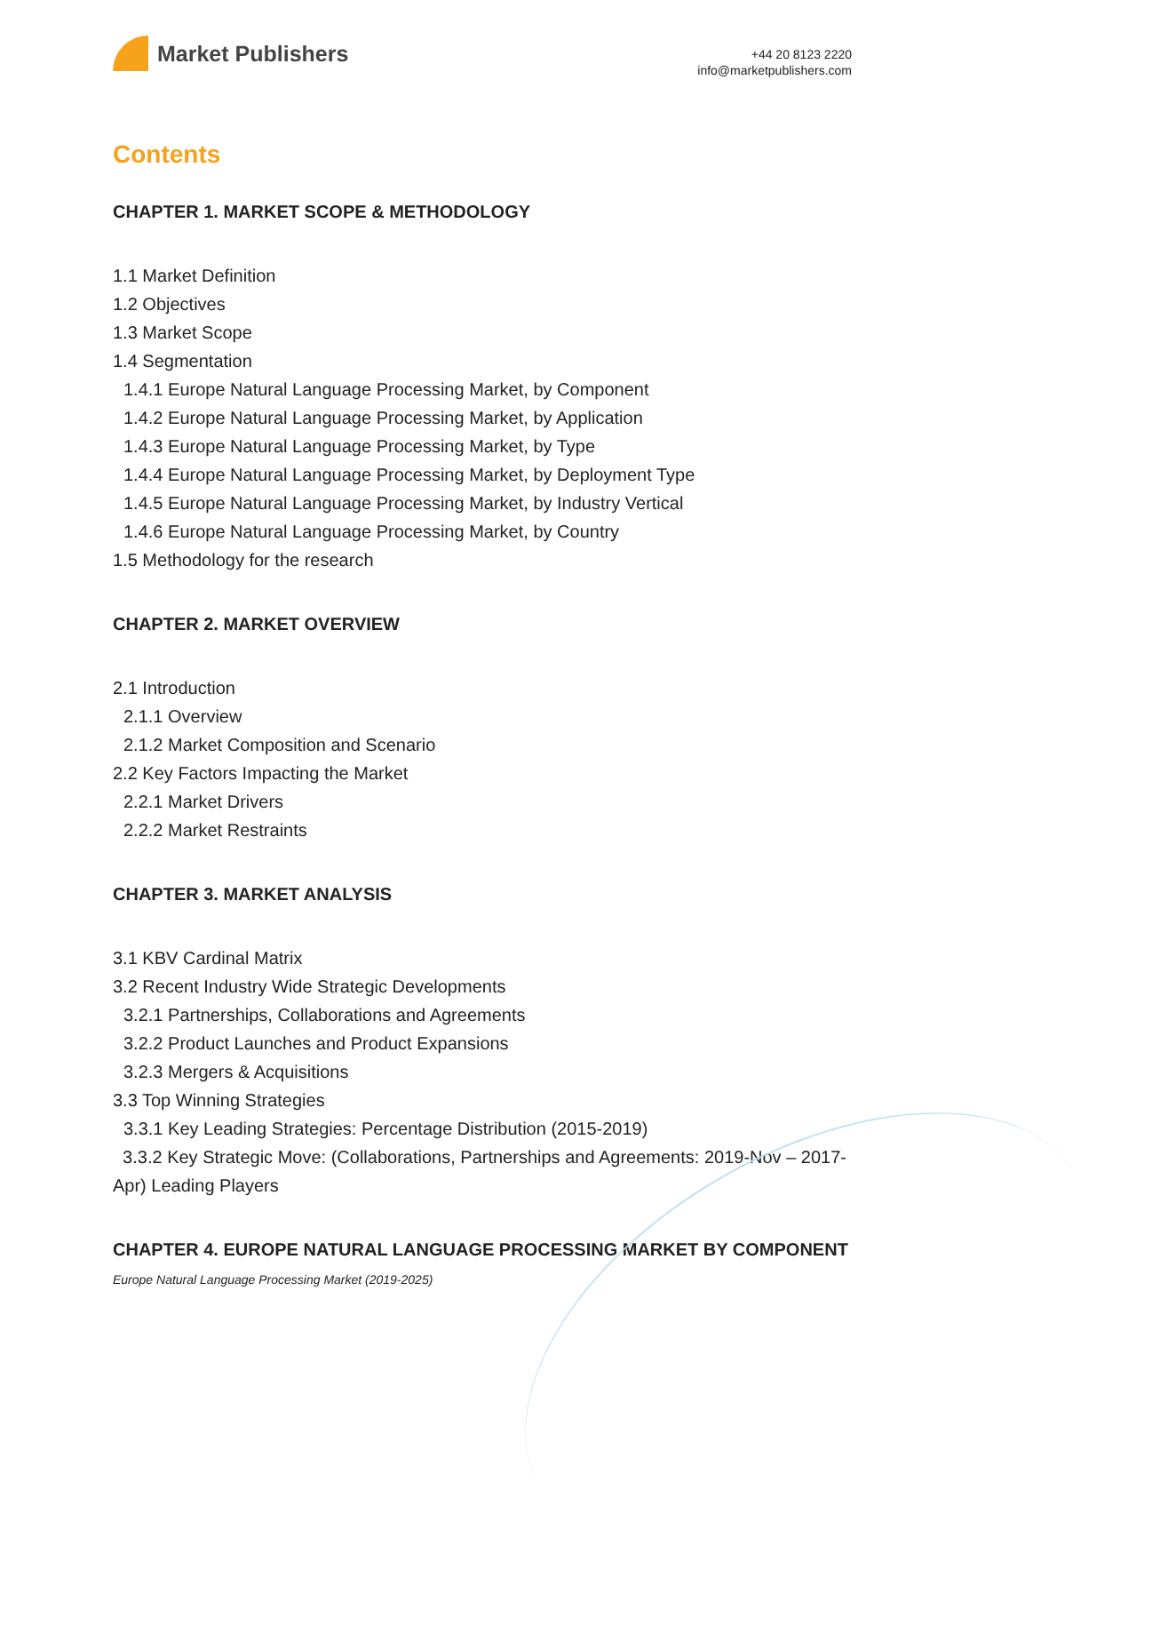Market Publishers
+44 20 8123 2220
info@marketpublishers.com
Contents
CHAPTER 1. MARKET SCOPE & METHODOLOGY
1.1 Market Definition
1.2 Objectives
1.3 Market Scope
1.4 Segmentation
1.4.1 Europe Natural Language Processing Market, by Component
1.4.2 Europe Natural Language Processing Market, by Application
1.4.3 Europe Natural Language Processing Market, by Type
1.4.4 Europe Natural Language Processing Market, by Deployment Type
1.4.5 Europe Natural Language Processing Market, by Industry Vertical
1.4.6 Europe Natural Language Processing Market, by Country
1.5 Methodology for the research
CHAPTER 2. MARKET OVERVIEW
2.1 Introduction
2.1.1 Overview
2.1.2 Market Composition and Scenario
2.2 Key Factors Impacting the Market
2.2.1 Market Drivers
2.2.2 Market Restraints
CHAPTER 3. MARKET ANALYSIS
3.1 KBV Cardinal Matrix
3.2 Recent Industry Wide Strategic Developments
3.2.1 Partnerships, Collaborations and Agreements
3.2.2 Product Launches and Product Expansions
3.2.3 Mergers & Acquisitions
3.3 Top Winning Strategies
3.3.1 Key Leading Strategies: Percentage Distribution (2015-2019)
3.3.2 Key Strategic Move: (Collaborations, Partnerships and Agreements: 2019-Nov – 2017-Apr) Leading Players
CHAPTER 4. EUROPE NATURAL LANGUAGE PROCESSING MARKET BY COMPONENT
Europe Natural Language Processing Market (2019-2025)